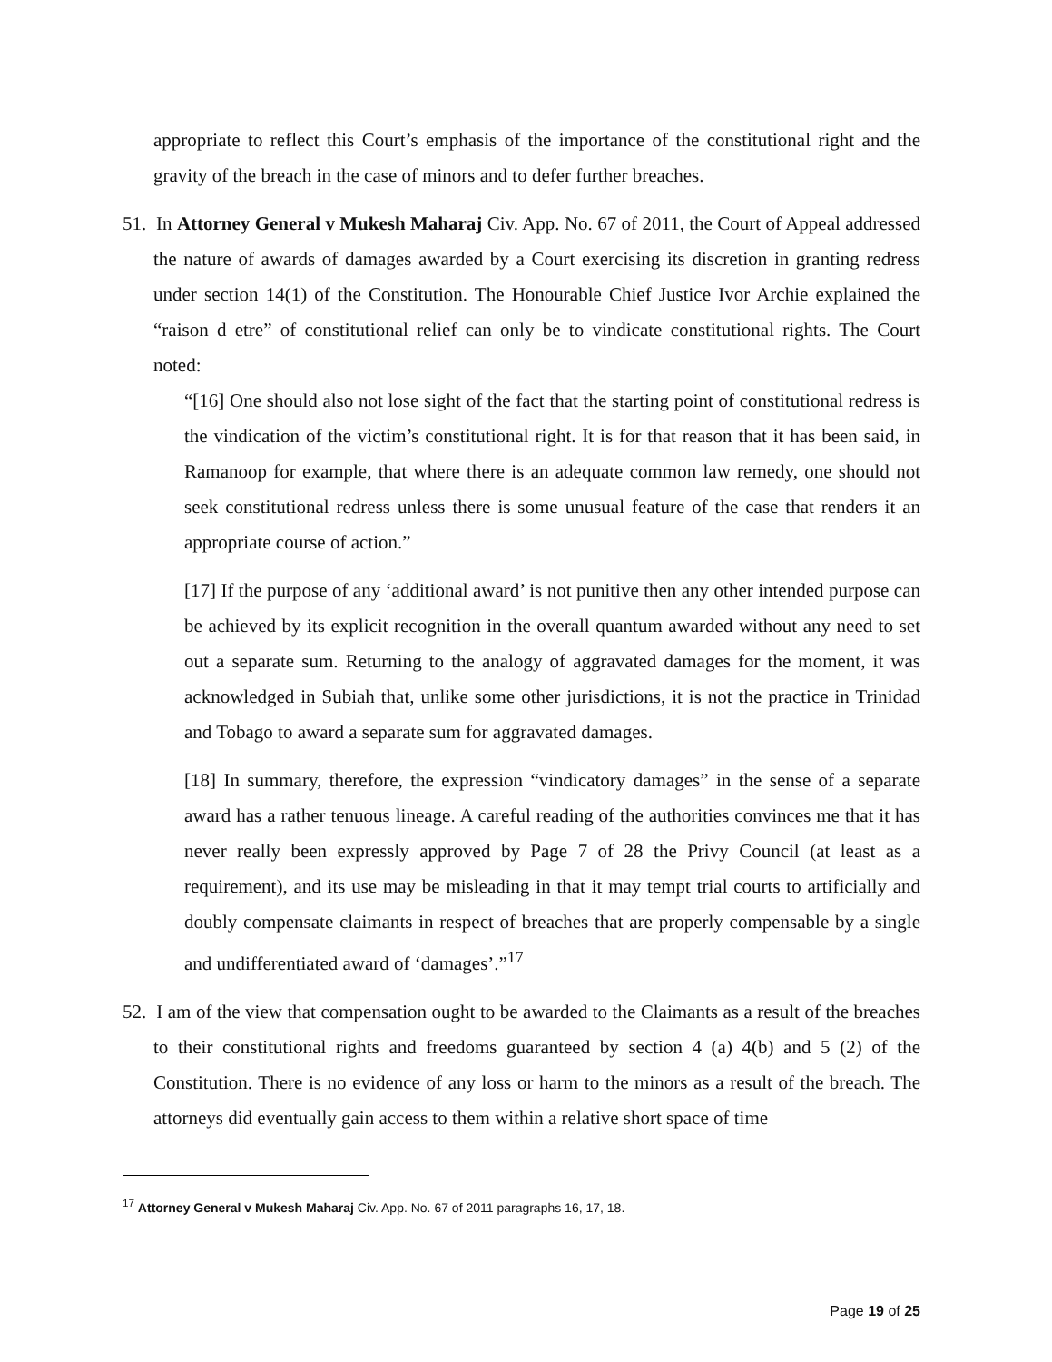appropriate to reflect this Court’s emphasis of the importance of the constitutional right and the gravity of the breach in the case of minors and to defer further breaches.
51. In Attorney General v Mukesh Maharaj Civ. App. No. 67 of 2011, the Court of Appeal addressed the nature of awards of damages awarded by a Court exercising its discretion in granting redress under section 14(1) of the Constitution. The Honourable Chief Justice Ivor Archie explained the “raison d etre” of constitutional relief can only be to vindicate constitutional rights. The Court noted:
“[16] One should also not lose sight of the fact that the starting point of constitutional redress is the vindication of the victim’s constitutional right. It is for that reason that it has been said, in Ramanoop for example, that where there is an adequate common law remedy, one should not seek constitutional redress unless there is some unusual feature of the case that renders it an appropriate course of action.”
[17] If the purpose of any ‘additional award’ is not punitive then any other intended purpose can be achieved by its explicit recognition in the overall quantum awarded without any need to set out a separate sum. Returning to the analogy of aggravated damages for the moment, it was acknowledged in Subiah that, unlike some other jurisdictions, it is not the practice in Trinidad and Tobago to award a separate sum for aggravated damages.
[18] In summary, therefore, the expression “vindicatory damages” in the sense of a separate award has a rather tenuous lineage. A careful reading of the authorities convinces me that it has never really been expressly approved by Page 7 of 28 the Privy Council (at least as a requirement), and its use may be misleading in that it may tempt trial courts to artificially and doubly compensate claimants in respect of breaches that are properly compensable by a single and undifferentiated award of ‘damages’.”<sup>17</sup>
52. I am of the view that compensation ought to be awarded to the Claimants as a result of the breaches to their constitutional rights and freedoms guaranteed by section 4 (a) 4(b) and 5 (2) of the Constitution. There is no evidence of any loss or harm to the minors as a result of the breach. The attorneys did eventually gain access to them within a relative short space of time
<sup>17</sup> Attorney General v Mukesh Maharaj Civ. App. No. 67 of 2011 paragraphs 16, 17, 18.
Page 19 of 25